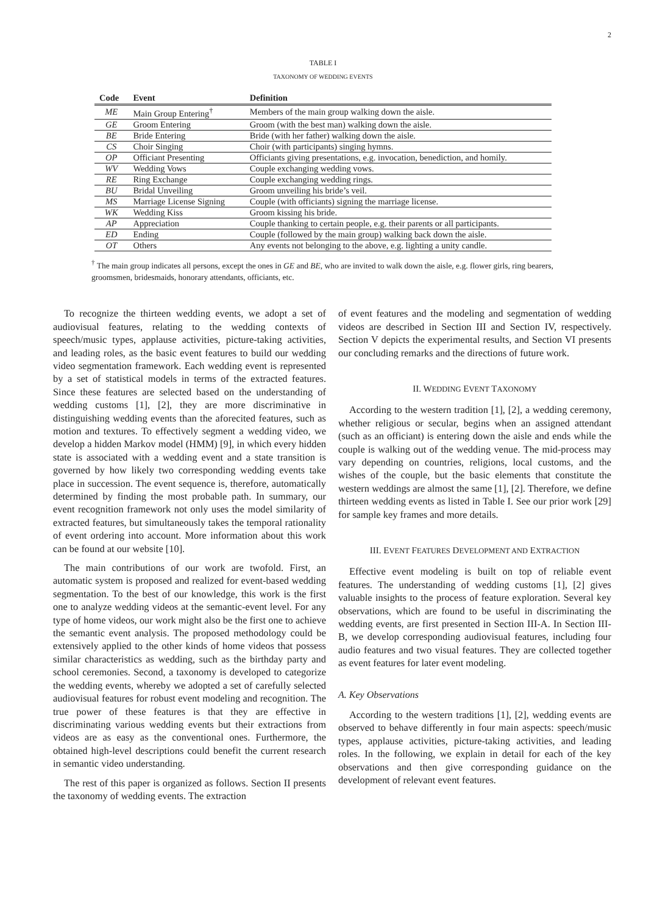2
TABLE I
TAXONOMY OF WEDDING EVENTS
| Code | Event | Definition |
| --- | --- | --- |
| ME | Main Group Entering<sup>†</sup> | Members of the main group walking down the aisle. |
| GE | Groom Entering | Groom (with the best man) walking down the aisle. |
| BE | Bride Entering | Bride (with her father) walking down the aisle. |
| CS | Choir Singing | Choir (with participants) singing hymns. |
| OP | Officiant Presenting | Officiants giving presentations, e.g. invocation, benediction, and homily. |
| WV | Wedding Vows | Couple exchanging wedding vows. |
| RE | Ring Exchange | Couple exchanging wedding rings. |
| BU | Bridal Unveiling | Groom unveiling his bride’s veil. |
| MS | Marriage License Signing | Couple (with officiants) signing the marriage license. |
| WK | Wedding Kiss | Groom kissing his bride. |
| AP | Appreciation | Couple thanking to certain people, e.g. their parents or all participants. |
| ED | Ending | Couple (followed by the main group) walking back down the aisle. |
| OT | Others | Any events not belonging to the above, e.g. lighting a unity candle. |
<sup>†</sup> The main group indicates all persons, except the ones in GE and BE, who are invited to walk down the aisle, e.g. flower girls, ring bearers, groomsmen, bridesmaids, honorary attendants, officiants, etc.
To recognize the thirteen wedding events, we adopt a set of audiovisual features, relating to the wedding contexts of speech/music types, applause activities, picture-taking activities, and leading roles, as the basic event features to build our wedding video segmentation framework. Each wedding event is represented by a set of statistical models in terms of the extracted features. Since these features are selected based on the understanding of wedding customs [1], [2], they are more discriminative in distinguishing wedding events than the aforecited features, such as motion and textures. To effectively segment a wedding video, we develop a hidden Markov model (HMM) [9], in which every hidden state is associated with a wedding event and a state transition is governed by how likely two corresponding wedding events take place in succession. The event sequence is, therefore, automatically determined by finding the most probable path. In summary, our event recognition framework not only uses the model similarity of extracted features, but simultaneously takes the temporal rationality of event ordering into account. More information about this work can be found at our website [10].
The main contributions of our work are twofold. First, an automatic system is proposed and realized for event-based wedding segmentation. To the best of our knowledge, this work is the first one to analyze wedding videos at the semantic-event level. For any type of home videos, our work might also be the first one to achieve the semantic event analysis. The proposed methodology could be extensively applied to the other kinds of home videos that possess similar characteristics as wedding, such as the birthday party and school ceremonies. Second, a taxonomy is developed to categorize the wedding events, whereby we adopted a set of carefully selected audiovisual features for robust event modeling and recognition. The true power of these features is that they are effective in discriminating various wedding events but their extractions from videos are as easy as the conventional ones. Furthermore, the obtained high-level descriptions could benefit the current research in semantic video understanding.
The rest of this paper is organized as follows. Section II presents the taxonomy of wedding events. The extraction
of event features and the modeling and segmentation of wedding videos are described in Section III and Section IV, respectively. Section V depicts the experimental results, and Section VI presents our concluding remarks and the directions of future work.
II. WEDDING EVENT TAXONOMY
According to the western tradition [1], [2], a wedding ceremony, whether religious or secular, begins when an assigned attendant (such as an officiant) is entering down the aisle and ends while the couple is walking out of the wedding venue. The mid-process may vary depending on countries, religions, local customs, and the wishes of the couple, but the basic elements that constitute the western weddings are almost the same [1], [2]. Therefore, we define thirteen wedding events as listed in Table I. See our prior work [29] for sample key frames and more details.
III. EVENT FEATURES DEVELOPMENT AND EXTRACTION
Effective event modeling is built on top of reliable event features. The understanding of wedding customs [1], [2] gives valuable insights to the process of feature exploration. Several key observations, which are found to be useful in discriminating the wedding events, are first presented in Section III-A. In Section III-B, we develop corresponding audiovisual features, including four audio features and two visual features. They are collected together as event features for later event modeling.
A. Key Observations
According to the western traditions [1], [2], wedding events are observed to behave differently in four main aspects: speech/music types, applause activities, picture-taking activities, and leading roles. In the following, we explain in detail for each of the key observations and then give corresponding guidance on the development of relevant event features.